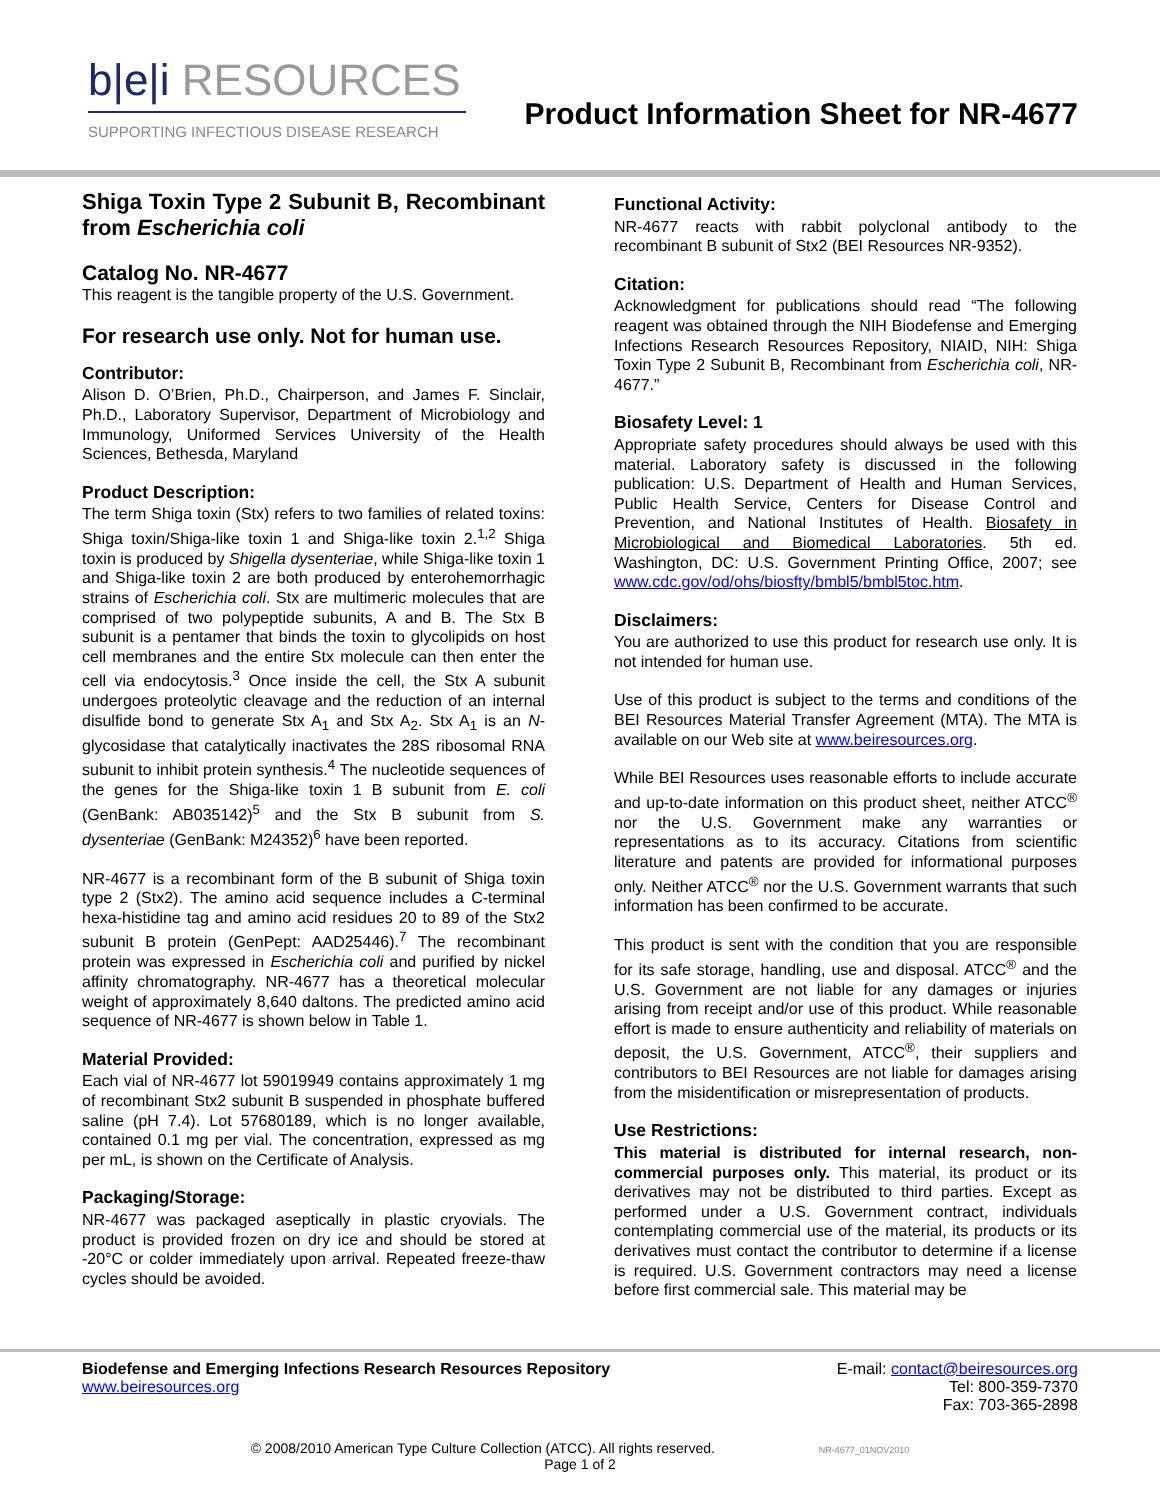b|e|i RESOURCES
SUPPORTING INFECTIOUS DISEASE RESEARCH
Product Information Sheet for NR-4677
Shiga Toxin Type 2 Subunit B, Recombinant from Escherichia coli
Catalog No. NR-4677
This reagent is the tangible property of the U.S. Government.
For research use only. Not for human use.
Contributor:
Alison D. O’Brien, Ph.D., Chairperson, and James F. Sinclair, Ph.D., Laboratory Supervisor, Department of Microbiology and Immunology, Uniformed Services University of the Health Sciences, Bethesda, Maryland
Product Description:
The term Shiga toxin (Stx) refers to two families of related toxins: Shiga toxin/Shiga-like toxin 1 and Shiga-like toxin 2.<sup>1,2</sup> Shiga toxin is produced by Shigella dysenteriae, while Shiga-like toxin 1 and Shiga-like toxin 2 are both produced by enterohemorrhagic strains of Escherichia coli. Stx are multimeric molecules that are comprised of two polypeptide subunits, A and B. The Stx B subunit is a pentamer that binds the toxin to glycolipids on host cell membranes and the entire Stx molecule can then enter the cell via endocytosis.<sup>3</sup> Once inside the cell, the Stx A subunit undergoes proteolytic cleavage and the reduction of an internal disulfide bond to generate Stx A<sub>1</sub> and Stx A<sub>2</sub>. Stx A<sub>1</sub> is an N-glycosidase that catalytically inactivates the 28S ribosomal RNA subunit to inhibit protein synthesis.<sup>4</sup> The nucleotide sequences of the genes for the Shiga-like toxin 1 B subunit from E. coli (GenBank: AB035142)<sup>5</sup> and the Stx B subunit from S. dysenteriae (GenBank: M24352)<sup>6</sup> have been reported.
NR-4677 is a recombinant form of the B subunit of Shiga toxin type 2 (Stx2). The amino acid sequence includes a C-terminal hexa-histidine tag and amino acid residues 20 to 89 of the Stx2 subunit B protein (GenPept: AAD25446).<sup>7</sup> The recombinant protein was expressed in Escherichia coli and purified by nickel affinity chromatography. NR-4677 has a theoretical molecular weight of approximately 8,640 daltons. The predicted amino acid sequence of NR-4677 is shown below in Table 1.
Material Provided:
Each vial of NR-4677 lot 59019949 contains approximately 1 mg of recombinant Stx2 subunit B suspended in phosphate buffered saline (pH 7.4). Lot 57680189, which is no longer available, contained 0.1 mg per vial. The concentration, expressed as mg per mL, is shown on the Certificate of Analysis.
Packaging/Storage:
NR-4677 was packaged aseptically in plastic cryovials. The product is provided frozen on dry ice and should be stored at -20°C or colder immediately upon arrival. Repeated freeze-thaw cycles should be avoided.
Functional Activity:
NR-4677 reacts with rabbit polyclonal antibody to the recombinant B subunit of Stx2 (BEI Resources NR-9352).
Citation:
Acknowledgment for publications should read “The following reagent was obtained through the NIH Biodefense and Emerging Infections Research Resources Repository, NIAID, NIH: Shiga Toxin Type 2 Subunit B, Recombinant from Escherichia coli, NR-4677.”
Biosafety Level: 1
Appropriate safety procedures should always be used with this material. Laboratory safety is discussed in the following publication: U.S. Department of Health and Human Services, Public Health Service, Centers for Disease Control and Prevention, and National Institutes of Health. Biosafety in Microbiological and Biomedical Laboratories. 5th ed. Washington, DC: U.S. Government Printing Office, 2007; see www.cdc.gov/od/ohs/biosfty/bmbl5/bmbl5toc.htm.
Disclaimers:
You are authorized to use this product for research use only. It is not intended for human use.
Use of this product is subject to the terms and conditions of the BEI Resources Material Transfer Agreement (MTA). The MTA is available on our Web site at www.beiresources.org.
While BEI Resources uses reasonable efforts to include accurate and up-to-date information on this product sheet, neither ATCC<sup>®</sup> nor the U.S. Government make any warranties or representations as to its accuracy. Citations from scientific literature and patents are provided for informational purposes only. Neither ATCC<sup>®</sup> nor the U.S. Government warrants that such information has been confirmed to be accurate.
This product is sent with the condition that you are responsible for its safe storage, handling, use and disposal. ATCC<sup>®</sup> and the U.S. Government are not liable for any damages or injuries arising from receipt and/or use of this product. While reasonable effort is made to ensure authenticity and reliability of materials on deposit, the U.S. Government, ATCC<sup>®</sup>, their suppliers and contributors to BEI Resources are not liable for damages arising from the misidentification or misrepresentation of products.
Use Restrictions:
This material is distributed for internal research, non-commercial purposes only. This material, its product or its derivatives may not be distributed to third parties. Except as performed under a U.S. Government contract, individuals contemplating commercial use of the material, its products or its derivatives must contact the contributor to determine if a license is required. U.S. Government contractors may need a license before first commercial sale. This material may be
Biodefense and Emerging Infections Research Resources Repository
www.beiresources.org
E-mail: contact@beiresources.org
Tel: 800-359-7370
Fax: 703-365-2898
© 2008/2010 American Type Culture Collection (ATCC). All rights reserved. NR-4677_01NOV2010
Page 1 of 2